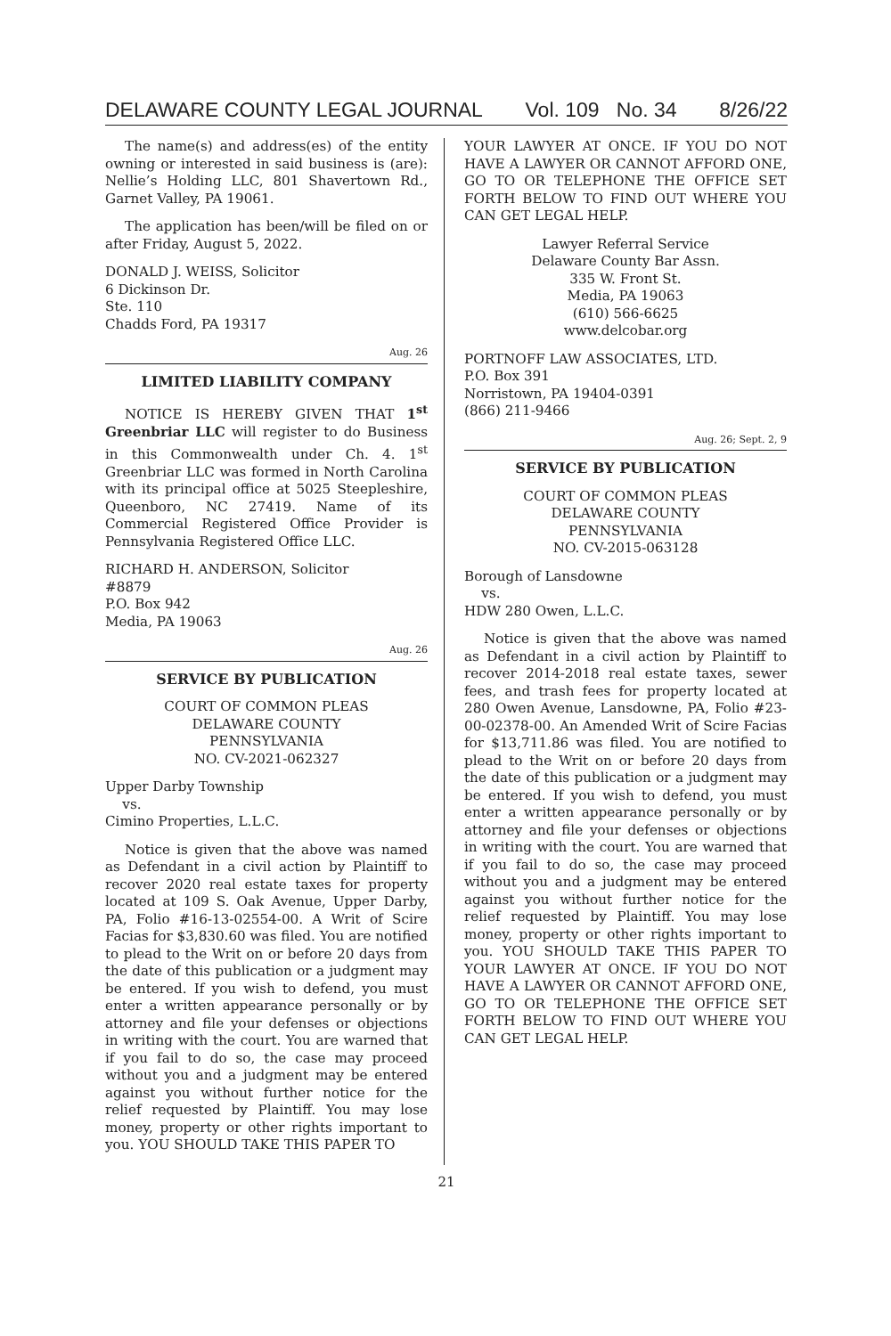DELAWARE COUNTY LEGAL JOURNAL Vol. 109 No. 34 8/26/22
The name(s) and address(es) of the entity owning or interested in said business is (are): Nellie’s Holding LLC, 801 Shavertown Rd., Garnet Valley, PA 19061.
The application has been/will be filed on or after Friday, August 5, 2022.
DONALD J. WEISS, Solicitor
6 Dickinson Dr.
Ste. 110
Chadds Ford, PA 19317
Aug. 26
LIMITED LIABILITY COMPANY
NOTICE IS HEREBY GIVEN THAT 1<sup>st</sup> Greenbriar LLC will register to do Business in this Commonwealth under Ch. 4. 1<sup>st</sup> Greenbriar LLC was formed in North Carolina with its principal office at 5025 Steepleshire, Queenboro, NC 27419. Name of its Commercial Registered Office Provider is Pennsylvania Registered Office LLC.
RICHARD H. ANDERSON, Solicitor
#8879
P.O. Box 942
Media, PA 19063
Aug. 26
SERVICE BY PUBLICATION
COURT OF COMMON PLEAS
DELAWARE COUNTY
PENNSYLVANIA
NO. CV-2021-062327
Upper Darby Township
vs.
Cimino Properties, L.L.C.
Notice is given that the above was named as Defendant in a civil action by Plaintiff to recover 2020 real estate taxes for property located at 109 S. Oak Avenue, Upper Darby, PA, Folio #16-13-02554-00. A Writ of Scire Facias for $3,830.60 was filed. You are notified to plead to the Writ on or before 20 days from the date of this publication or a judgment may be entered. If you wish to defend, you must enter a written appearance personally or by attorney and file your defenses or objections in writing with the court. You are warned that if you fail to do so, the case may proceed without you and a judgment may be entered against you without further notice for the relief requested by Plaintiff. You may lose money, property or other rights important to you. YOU SHOULD TAKE THIS PAPER TO
YOUR LAWYER AT ONCE. IF YOU DO NOT HAVE A LAWYER OR CANNOT AFFORD ONE, GO TO OR TELEPHONE THE OFFICE SET FORTH BELOW TO FIND OUT WHERE YOU CAN GET LEGAL HELP.
Lawyer Referral Service
Delaware County Bar Assn.
335 W. Front St.
Media, PA 19063
(610) 566-6625
www.delcobar.org
PORTNOFF LAW ASSOCIATES, LTD.
P.O. Box 391
Norristown, PA 19404-0391
(866) 211-9466
Aug. 26; Sept. 2, 9
SERVICE BY PUBLICATION
COURT OF COMMON PLEAS
DELAWARE COUNTY
PENNSYLVANIA
NO. CV-2015-063128
Borough of Lansdowne
vs.
HDW 280 Owen, L.L.C.
Notice is given that the above was named as Defendant in a civil action by Plaintiff to recover 2014-2018 real estate taxes, sewer fees, and trash fees for property located at 280 Owen Avenue, Lansdowne, PA, Folio #23-00-02378-00. An Amended Writ of Scire Facias for $13,711.86 was filed. You are notified to plead to the Writ on or before 20 days from the date of this publication or a judgment may be entered. If you wish to defend, you must enter a written appearance personally or by attorney and file your defenses or objections in writing with the court. You are warned that if you fail to do so, the case may proceed without you and a judgment may be entered against you without further notice for the relief requested by Plaintiff. You may lose money, property or other rights important to you. YOU SHOULD TAKE THIS PAPER TO YOUR LAWYER AT ONCE. IF YOU DO NOT HAVE A LAWYER OR CANNOT AFFORD ONE, GO TO OR TELEPHONE THE OFFICE SET FORTH BELOW TO FIND OUT WHERE YOU CAN GET LEGAL HELP.
21